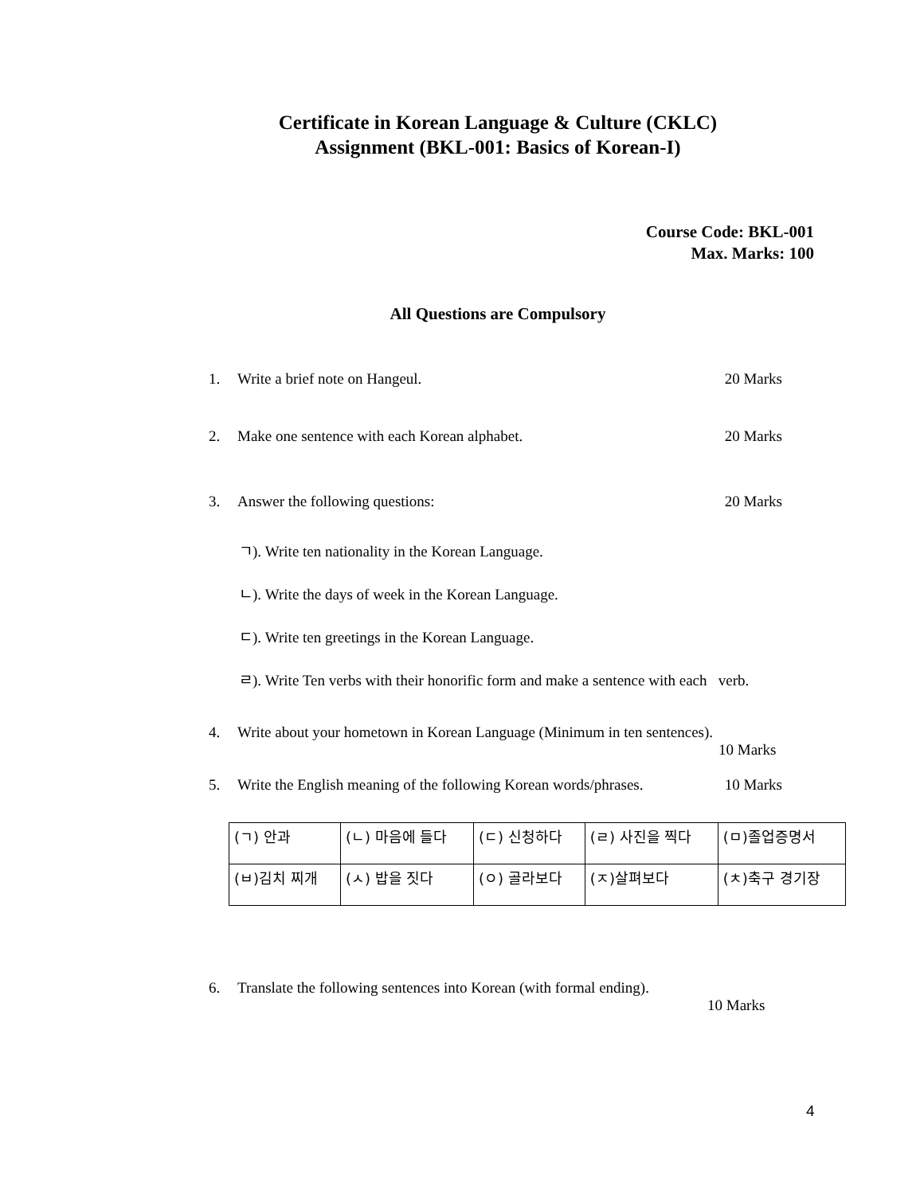Certificate in Korean Language & Culture (CKLC)
Assignment (BKL-001: Basics of Korean-I)
Course Code: BKL-001
Max. Marks: 100
All Questions are Compulsory
1. Write a brief note on Hangeul. 20 Marks
2. Make one sentence with each Korean alphabet. 20 Marks
3. Answer the following questions: 20 Marks
ㄱ). Write ten nationality in the Korean Language.
ㄴ). Write the days of week in the Korean Language.
ㄷ). Write ten greetings in the Korean Language.
ㄹ). Write Ten verbs with their honorific form and make a sentence with each verb.
4. Write about your hometown in Korean Language (Minimum in ten sentences).
10 Marks
5. Write the English meaning of the following Korean words/phrases. 10 Marks
| (ㄱ) 안과 | (ㄴ) 마음에 들다 | (ㄷ) 신청하다 | (ㄹ) 사진을 찍다 | (ㅁ)졸업증명서 |
| (ㅂ)김치 찌개 | (ㅅ) 밥을 짓다 | (ㅇ) 골라보다 | (ㅈ)살펴보다 | (ㅊ)축구 경기장 |
6. Translate the following sentences into Korean (with formal ending).
10 Marks
4